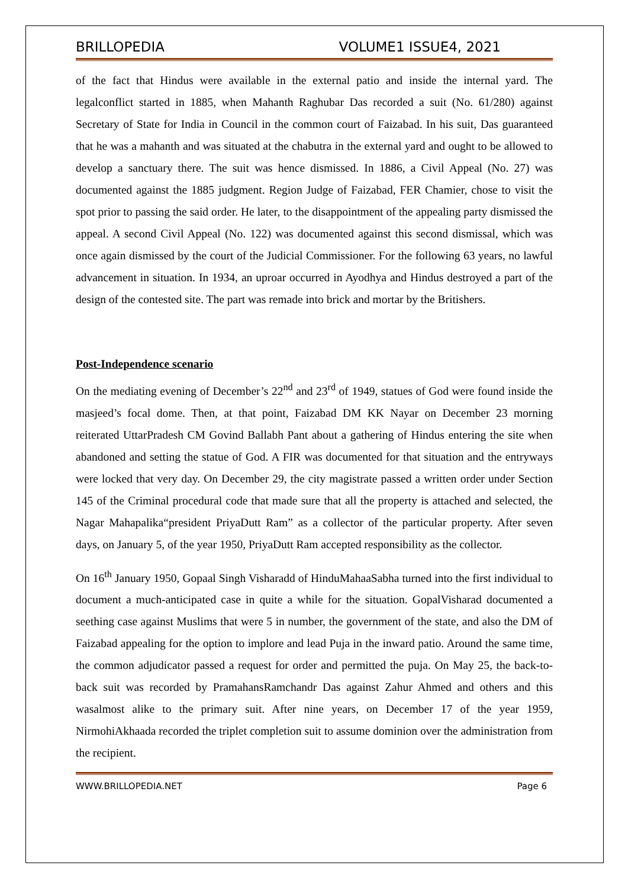BRILLOPEDIA VOLUME1 ISSUE4, 2021
of the fact that Hindus were available in the external patio and inside the internal yard. The legalconflict started in 1885, when Mahanth Raghubar Das recorded a suit (No. 61/280) against Secretary of State for India in Council in the common court of Faizabad. In his suit, Das guaranteed that he was a mahanth and was situated at the chabutra in the external yard and ought to be allowed to develop a sanctuary there. The suit was hence dismissed. In 1886, a Civil Appeal (No. 27) was documented against the 1885 judgment. Region Judge of Faizabad, FER Chamier, chose to visit the spot prior to passing the said order. He later, to the disappointment of the appealing party dismissed the appeal. A second Civil Appeal (No. 122) was documented against this second dismissal, which was once again dismissed by the court of the Judicial Commissioner. For the following 63 years, no lawful advancement in situation. In 1934, an uproar occurred in Ayodhya and Hindus destroyed a part of the design of the contested site. The part was remade into brick and mortar by the Britishers.
Post-Independence scenario
On the mediating evening of December’s 22<sup>nd</sup> and 23<sup>rd</sup> of 1949, statues of God were found inside the masjeed’s focal dome. Then, at that point, Faizabad DM KK Nayar on December 23 morning reiterated UttarPradesh CM Govind Ballabh Pant about a gathering of Hindus entering the site when abandoned and setting the statue of God. A FIR was documented for that situation and the entryways were locked that very day. On December 29, the city magistrate passed a written order under Section 145 of the Criminal procedural code that made sure that all the property is attached and selected, the Nagar Mahapalika“president PriyaDutt Ram” as a collector of the particular property. After seven days, on January 5, of the year 1950, PriyaDutt Ram accepted responsibility as the collector.
On 16<sup>th</sup> January 1950, Gopaal Singh Visharadd of HinduMahaaSabha turned into the first individual to document a much-anticipated case in quite a while for the situation. GopalVisharad documented a seething case against Muslims that were 5 in number, the government of the state, and also the DM of Faizabad appealing for the option to implore and lead Puja in the inward patio. Around the same time, the common adjudicator passed a request for order and permitted the puja. On May 25, the back-to-back suit was recorded by PramahansRamchandr Das against Zahur Ahmed and others and this wasalmost alike to the primary suit. After nine years, on December 17 of the year 1959, NirmohiAkhaada recorded the triplet completion suit to assume dominion over the administration from the recipient.
WWW.BRILLOPEDIA.NET Page 6